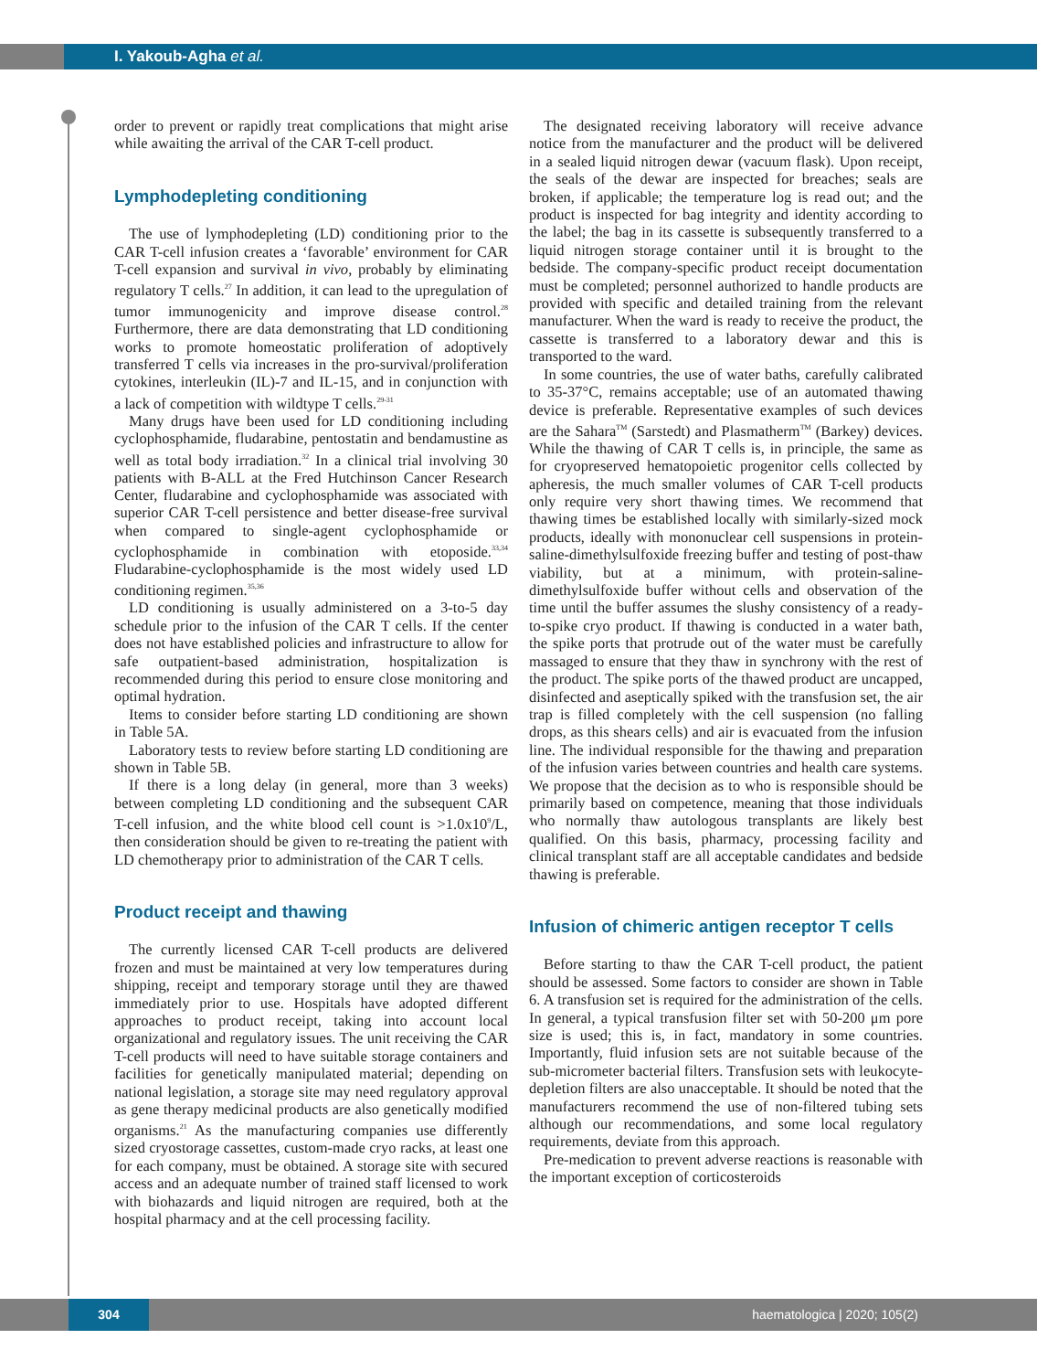I. Yakoub-Agha et al.
order to prevent or rapidly treat complications that might arise while awaiting the arrival of the CAR T-cell product.
Lymphodepleting conditioning
The use of lymphodepleting (LD) conditioning prior to the CAR T-cell infusion creates a ‘favorable’ environment for CAR T-cell expansion and survival in vivo, probably by eliminating regulatory T cells.<sup>27</sup> In addition, it can lead to the upregulation of tumor immunogenicity and improve disease control.<sup>28</sup> Furthermore, there are data demonstrating that LD conditioning works to promote homeostatic proliferation of adoptively transferred T cells via increases in the pro-survival/proliferation cytokines, interleukin (IL)-7 and IL-15, and in conjunction with a lack of competition with wildtype T cells.<sup>29-31</sup>
Many drugs have been used for LD conditioning including cyclophosphamide, fludarabine, pentostatin and bendamustine as well as total body irradiation.<sup>32</sup> In a clinical trial involving 30 patients with B-ALL at the Fred Hutchinson Cancer Research Center, fludarabine and cyclophosphamide was associated with superior CAR T-cell persistence and better disease-free survival when compared to single-agent cyclophosphamide or cyclophosphamide in combination with etoposide.<sup>33,34</sup> Fludarabine-cyclophosphamide is the most widely used LD conditioning regimen.<sup>35,36</sup>
LD conditioning is usually administered on a 3-to-5 day schedule prior to the infusion of the CAR T cells. If the center does not have established policies and infrastructure to allow for safe outpatient-based administration, hospitalization is recommended during this period to ensure close monitoring and optimal hydration.
Items to consider before starting LD conditioning are shown in Table 5A.
Laboratory tests to review before starting LD conditioning are shown in Table 5B.
If there is a long delay (in general, more than 3 weeks) between completing LD conditioning and the subsequent CAR T-cell infusion, and the white blood cell count is >1.0x10<sup>9</sup>/L, then consideration should be given to re-treating the patient with LD chemotherapy prior to administration of the CAR T cells.
Product receipt and thawing
The currently licensed CAR T-cell products are delivered frozen and must be maintained at very low temperatures during shipping, receipt and temporary storage until they are thawed immediately prior to use. Hospitals have adopted different approaches to product receipt, taking into account local organizational and regulatory issues. The unit receiving the CAR T-cell products will need to have suitable storage containers and facilities for genetically manipulated material; depending on national legislation, a storage site may need regulatory approval as gene therapy medicinal products are also genetically modified organisms.<sup>21</sup> As the manufacturing companies use differently sized cryostorage cassettes, custom-made cryo racks, at least one for each company, must be obtained. A storage site with secured access and an adequate number of trained staff licensed to work with biohazards and liquid nitrogen are required, both at the hospital pharmacy and at the cell processing facility.
The designated receiving laboratory will receive advance notice from the manufacturer and the product will be delivered in a sealed liquid nitrogen dewar (vacuum flask). Upon receipt, the seals of the dewar are inspected for breaches; seals are broken, if applicable; the temperature log is read out; and the product is inspected for bag integrity and identity according to the label; the bag in its cassette is subsequently transferred to a liquid nitrogen storage container until it is brought to the bedside. The company-specific product receipt documentation must be completed; personnel authorized to handle products are provided with specific and detailed training from the relevant manufacturer. When the ward is ready to receive the product, the cassette is transferred to a laboratory dewar and this is transported to the ward.
In some countries, the use of water baths, carefully calibrated to 35-37°C, remains acceptable; use of an automated thawing device is preferable. Representative examples of such devices are the Sahara<sup>TM</sup> (Sarstedt) and Plasmatherm<sup>TM</sup> (Barkey) devices. While the thawing of CAR T cells is, in principle, the same as for cryopreserved hematopoietic progenitor cells collected by apheresis, the much smaller volumes of CAR T-cell products only require very short thawing times. We recommend that thawing times be established locally with similarly-sized mock products, ideally with mononuclear cell suspensions in protein-saline-dimethylsulfoxide freezing buffer and testing of post-thaw viability, but at a minimum, with protein-saline-dimethylsulfoxide buffer without cells and observation of the time until the buffer assumes the slushy consistency of a ready-to-spike cryo product. If thawing is conducted in a water bath, the spike ports that protrude out of the water must be carefully massaged to ensure that they thaw in synchrony with the rest of the product. The spike ports of the thawed product are uncapped, disinfected and aseptically spiked with the transfusion set, the air trap is filled completely with the cell suspension (no falling drops, as this shears cells) and air is evacuated from the infusion line. The individual responsible for the thawing and preparation of the infusion varies between countries and health care systems. We propose that the decision as to who is responsible should be primarily based on competence, meaning that those individuals who normally thaw autologous transplants are likely best qualified. On this basis, pharmacy, processing facility and clinical transplant staff are all acceptable candidates and bedside thawing is preferable.
Infusion of chimeric antigen receptor T cells
Before starting to thaw the CAR T-cell product, the patient should be assessed. Some factors to consider are shown in Table 6. A transfusion set is required for the administration of the cells. In general, a typical transfusion filter set with 50-200 μm pore size is used; this is, in fact, mandatory in some countries. Importantly, fluid infusion sets are not suitable because of the sub-micrometer bacterial filters. Transfusion sets with leukocyte-depletion filters are also unacceptable. It should be noted that the manufacturers recommend the use of non-filtered tubing sets although our recommendations, and some local regulatory requirements, deviate from this approach.
Pre-medication to prevent adverse reactions is reasonable with the important exception of corticosteroids
304
haematologica | 2020; 105(2)